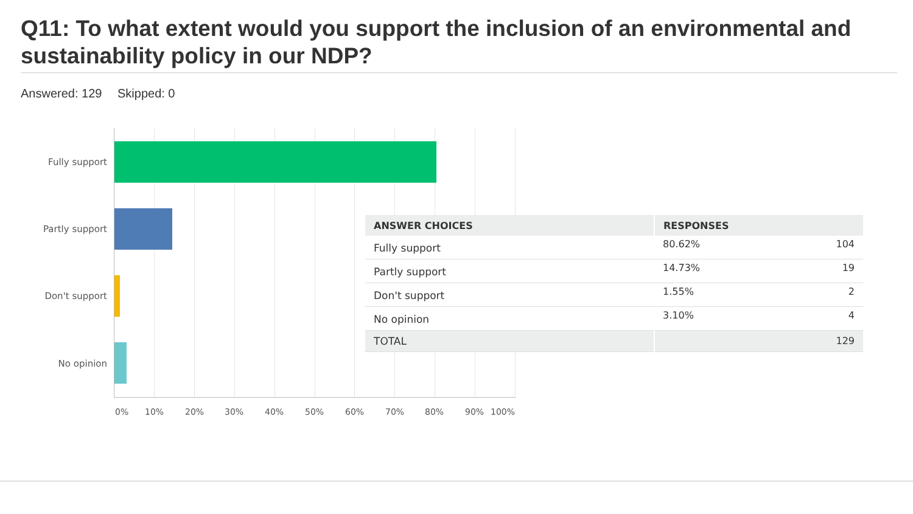Q11: To what extent would you support the inclusion of an environmental and sustainability policy in our NDP?
Answered: 129 Skipped: 0
Fully support
Partly support
Don't support
No opinion
0% 10% 20% 30% 40% 50% 60% 70% 80% 90% 100%
| ANSWER CHOICES | RESPONSES | |
| --- | --- | --- |
| Fully support | 80.62% | 104 |
| Partly support | 14.73% | 19 |
| Don't support | 1.55% | 2 |
| No opinion | 3.10% | 4 |
| TOTAL | | 129 |